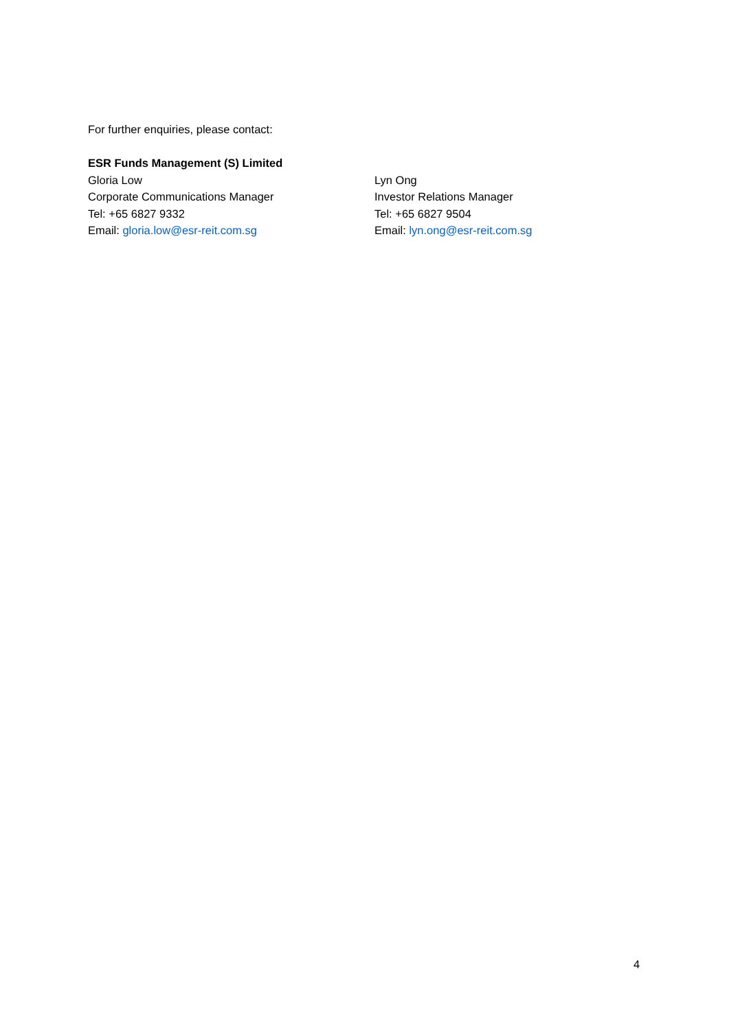For further enquiries, please contact:
ESR Funds Management (S) Limited
Gloria Low
Corporate Communications Manager
Tel: +65 6827 9332
Email: gloria.low@esr-reit.com.sg
Lyn Ong
Investor Relations Manager
Tel: +65 6827 9504
Email: lyn.ong@esr-reit.com.sg
4